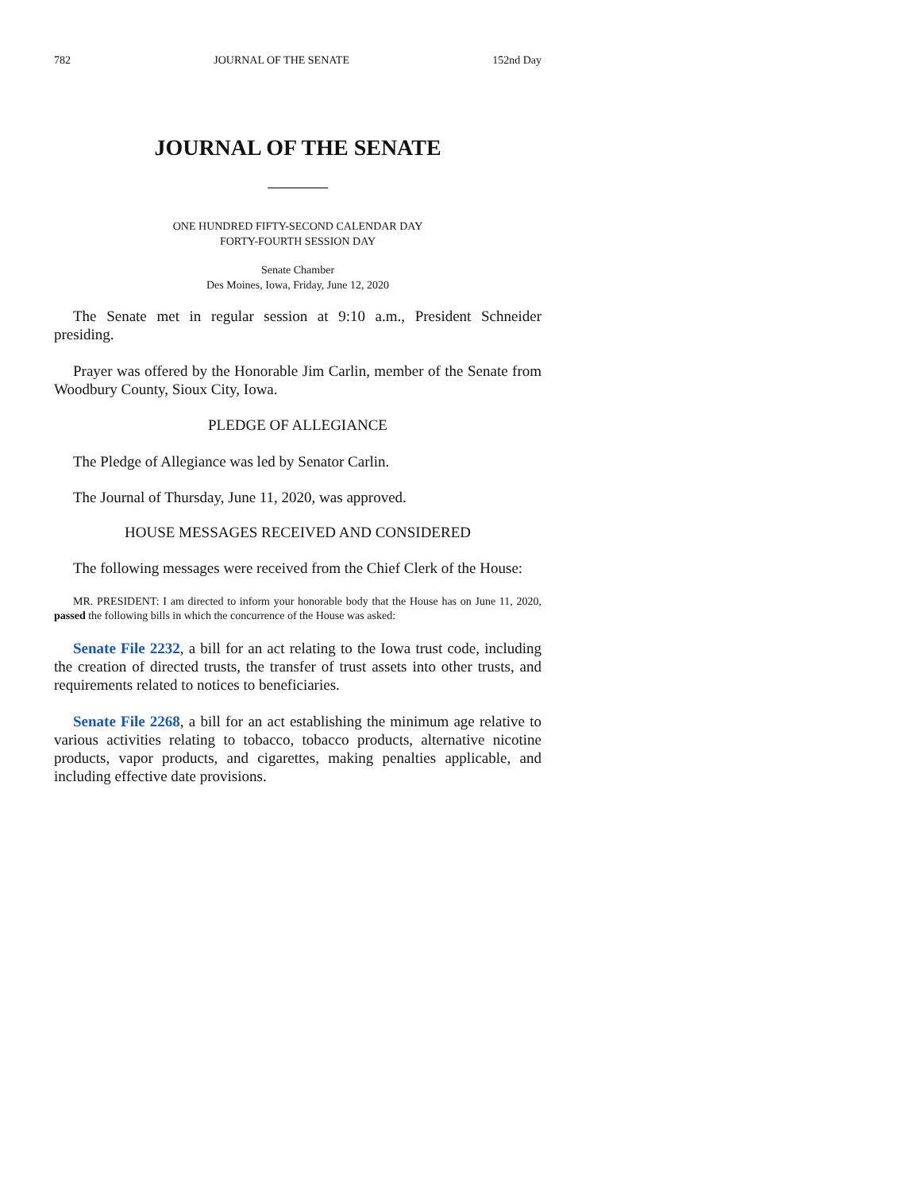782 JOURNAL OF THE SENATE 152nd Day
JOURNAL OF THE SENATE
ONE HUNDRED FIFTY-SECOND CALENDAR DAY
FORTY-FOURTH SESSION DAY
Senate Chamber
Des Moines, Iowa, Friday, June 12, 2020
The Senate met in regular session at 9:10 a.m., President Schneider presiding.
Prayer was offered by the Honorable Jim Carlin, member of the Senate from Woodbury County, Sioux City, Iowa.
PLEDGE OF ALLEGIANCE
The Pledge of Allegiance was led by Senator Carlin.
The Journal of Thursday, June 11, 2020, was approved.
HOUSE MESSAGES RECEIVED AND CONSIDERED
The following messages were received from the Chief Clerk of the House:
MR. PRESIDENT: I am directed to inform your honorable body that the House has on June 11, 2020, passed the following bills in which the concurrence of the House was asked:
Senate File 2232, a bill for an act relating to the Iowa trust code, including the creation of directed trusts, the transfer of trust assets into other trusts, and requirements related to notices to beneficiaries.
Senate File 2268, a bill for an act establishing the minimum age relative to various activities relating to tobacco, tobacco products, alternative nicotine products, vapor products, and cigarettes, making penalties applicable, and including effective date provisions.